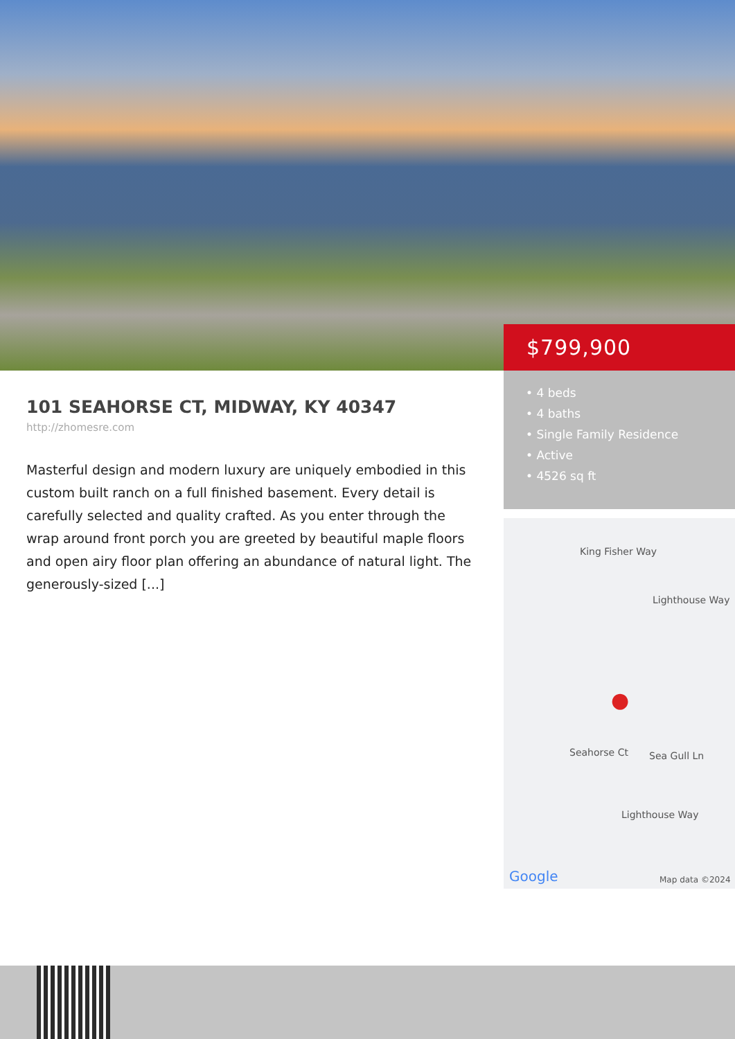$799,900
101 SEAHORSE CT, MIDWAY, KY 40347
http://zhomesre.com
Masterful design and modern luxury are uniquely embodied in this custom built ranch on a full finished basement. Every detail is carefully selected and quality crafted. As you enter through the wrap around front porch you are greeted by beautiful maple floors and open airy floor plan offering an abundance of natural light. The generously-sized [...]
• 4 beds
• 4 baths
• Single Family Residence
• Active
• 4526 sq ft
King Fisher Way
Lighthouse Way
Seahorse Ct Sea Gull Ln
Lighthouse Way
●
Google Map data ©2024